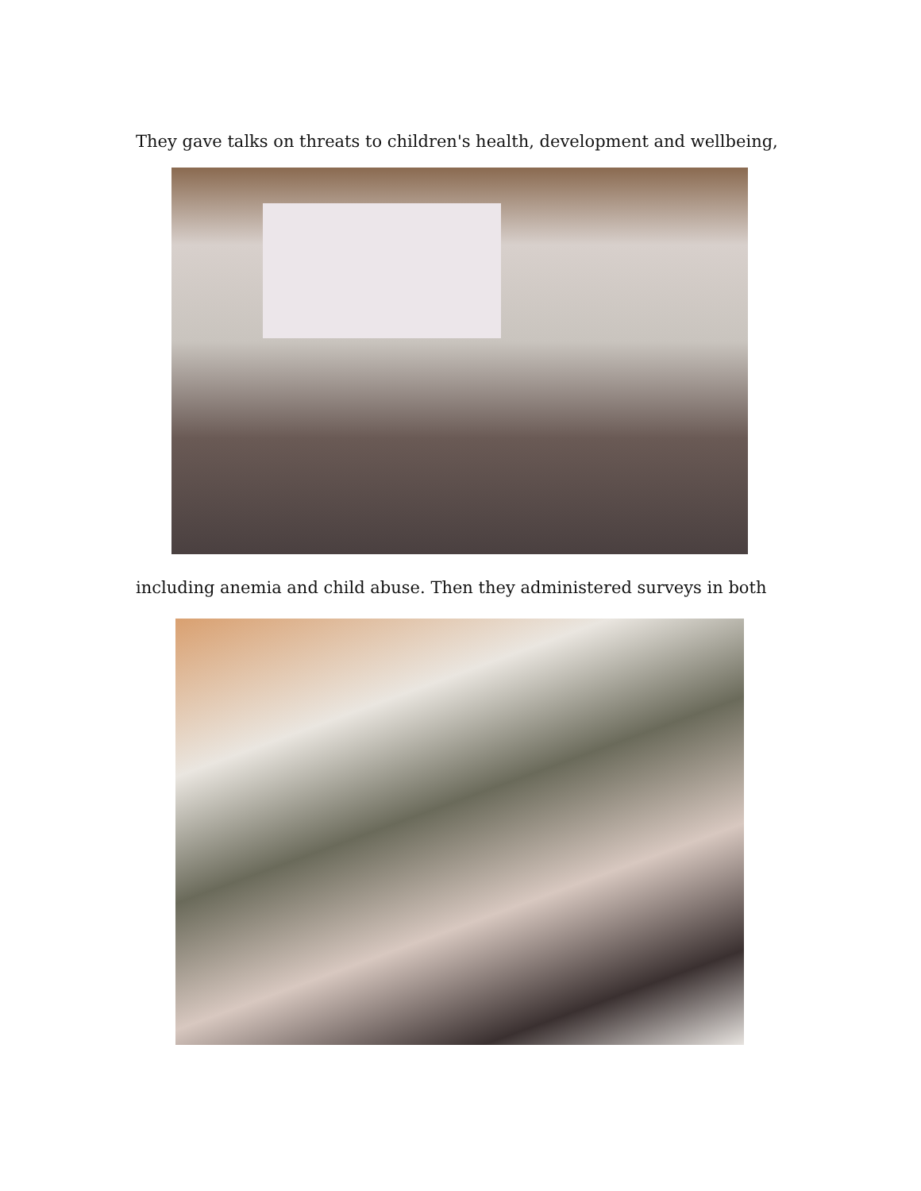They gave talks on threats to children's health, development and wellbeing,
including anemia and child abuse. Then they administered surveys in both